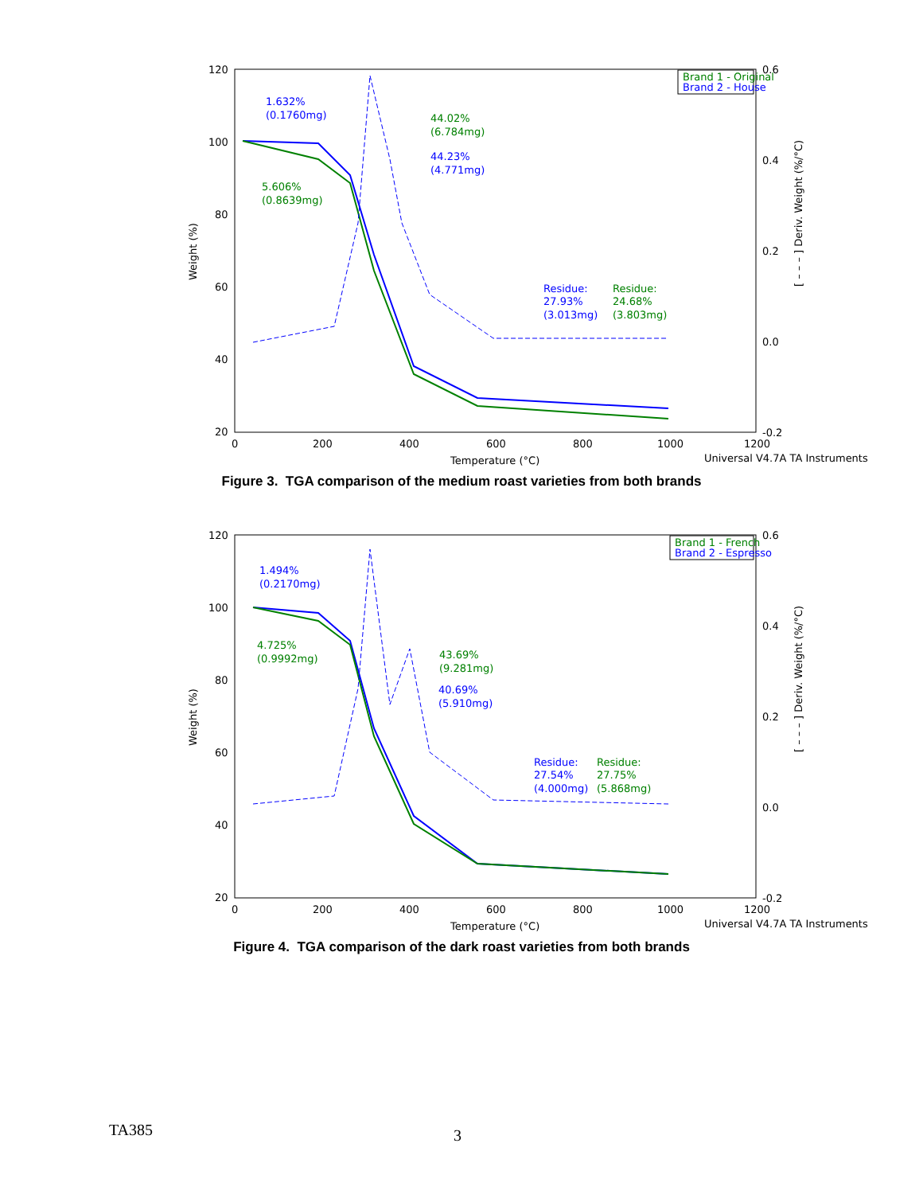120
100
80
60
40
20
0.6
0.4
0.2
0.0
-0.2
0
200
400
600
800
1000
1200
Temperature (°C)
Universal V4.7A TA Instruments
Weight (%)
[ – – – ] Deriv. Weight (%/°C)
Brand 1 - Original
Brand 2 - House
1.632%
(0.1760mg)
44.02%
(6.784mg)
44.23%
(4.771mg)
5.606%
(0.8639mg)
Residue:
27.93%
(3.013mg)
Residue:
24.68%
(3.803mg)
Figure 3. TGA comparison of the medium roast varieties from both brands
120
100
80
60
40
20
0.6
0.4
0.2
0.0
-0.2
0
200
400
600
800
1000
1200
Temperature (°C)
Universal V4.7A TA Instruments
Weight (%)
[ – – – ] Deriv. Weight (%/°C)
Brand 1 - French
Brand 2 - Espresso
1.494%
(0.2170mg)
4.725%
(0.9992mg)
43.69%
(9.281mg)
40.69%
(5.910mg)
Residue:
27.54%
(4.000mg)
Residue:
27.75%
(5.868mg)
Figure 4. TGA comparison of the dark roast varieties from both brands
TA385 3